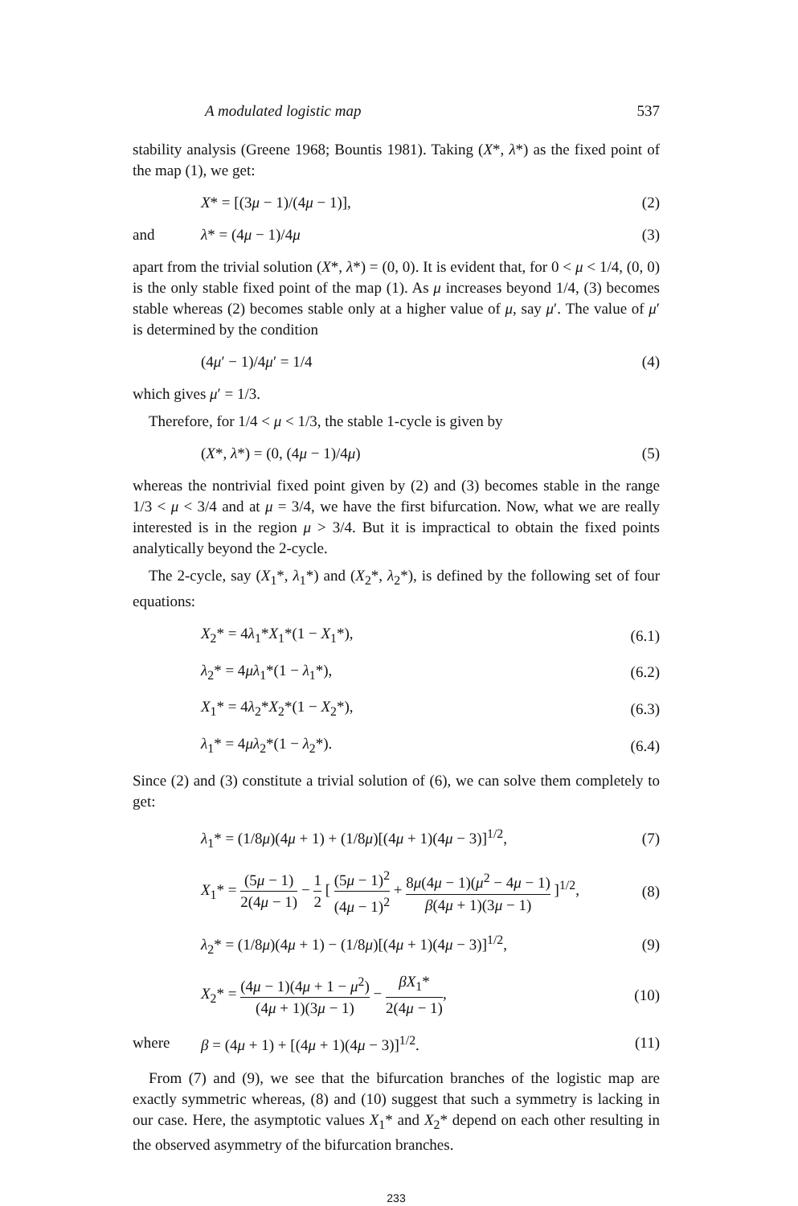A modulated logistic map 537
stability analysis (Greene 1968; Bountis 1981). Taking (X*, λ*) as the fixed point of the map (1), we get:
X* = [(3μ − 1)/(4μ − 1)], (2)
and λ* = (4μ − 1)/4μ (3)
apart from the trivial solution (X*, λ*) = (0, 0). It is evident that, for 0 < μ < 1/4, (0, 0) is the only stable fixed point of the map (1). As μ increases beyond 1/4, (3) becomes stable whereas (2) becomes stable only at a higher value of μ, say μ′. The value of μ′ is determined by the condition
(4μ′ − 1)/4μ′ = 1/4 (4)
which gives μ′ = 1/3.
Therefore, for 1/4 < μ < 1/3, the stable 1-cycle is given by
(X*, λ*) = (0, (4μ − 1)/4μ) (5)
whereas the nontrivial fixed point given by (2) and (3) becomes stable in the range 1/3 < μ < 3/4 and at μ = 3/4, we have the first bifurcation. Now, what we are really interested is in the region μ > 3/4. But it is impractical to obtain the fixed points analytically beyond the 2-cycle.
The 2-cycle, say (X<sub>1</sub>*, λ<sub>1</sub>*) and (X<sub>2</sub>*, λ<sub>2</sub>*), is defined by the following set of four equations:
X<sub>2</sub>* = 4λ<sub>1</sub>*X<sub>1</sub>*(1 − X<sub>1</sub>*), (6.1)
λ<sub>2</sub>* = 4μλ<sub>1</sub>*(1 − λ<sub>1</sub>*), (6.2)
X<sub>1</sub>* = 4λ<sub>2</sub>*X<sub>2</sub>*(1 − X<sub>2</sub>*), (6.3)
λ<sub>1</sub>* = 4μλ<sub>2</sub>*(1 − λ<sub>2</sub>*). (6.4)
Since (2) and (3) constitute a trivial solution of (6), we can solve them completely to get:
λ<sub>1</sub>* = (1/8μ)(4μ + 1) + (1/8μ)[(4μ + 1)(4μ − 3)]<sup>1/2</sup>, (7)
X<sub>1</sub>* = (5μ − 1) 2(4μ − 1) − 1 2 [ (5μ − 1)<sup>2</sup> (4μ − 1)<sup>2</sup> + 8μ(4μ − 1)(μ<sup>2</sup> − 4μ − 1) β(4μ + 1)(3μ − 1) ]<sup>1/2</sup>, (8)
λ<sub>2</sub>* = (1/8μ)(4μ + 1) − (1/8μ)[(4μ + 1)(4μ − 3)]<sup>1/2</sup>, (9)
X<sub>2</sub>* = (4μ − 1)(4μ + 1 − μ<sup>2</sup>) (4μ + 1)(3μ − 1) − βX<sub>1</sub>* 2(4μ − 1), (10)
where β = (4μ + 1) + [(4μ + 1)(4μ − 3)]<sup>1/2</sup>. (11)
From (7) and (9), we see that the bifurcation branches of the logistic map are exactly symmetric whereas, (8) and (10) suggest that such a symmetry is lacking in our case. Here, the asymptotic values X<sub>1</sub>* and X<sub>2</sub>* depend on each other resulting in the observed asymmetry of the bifurcation branches.
233